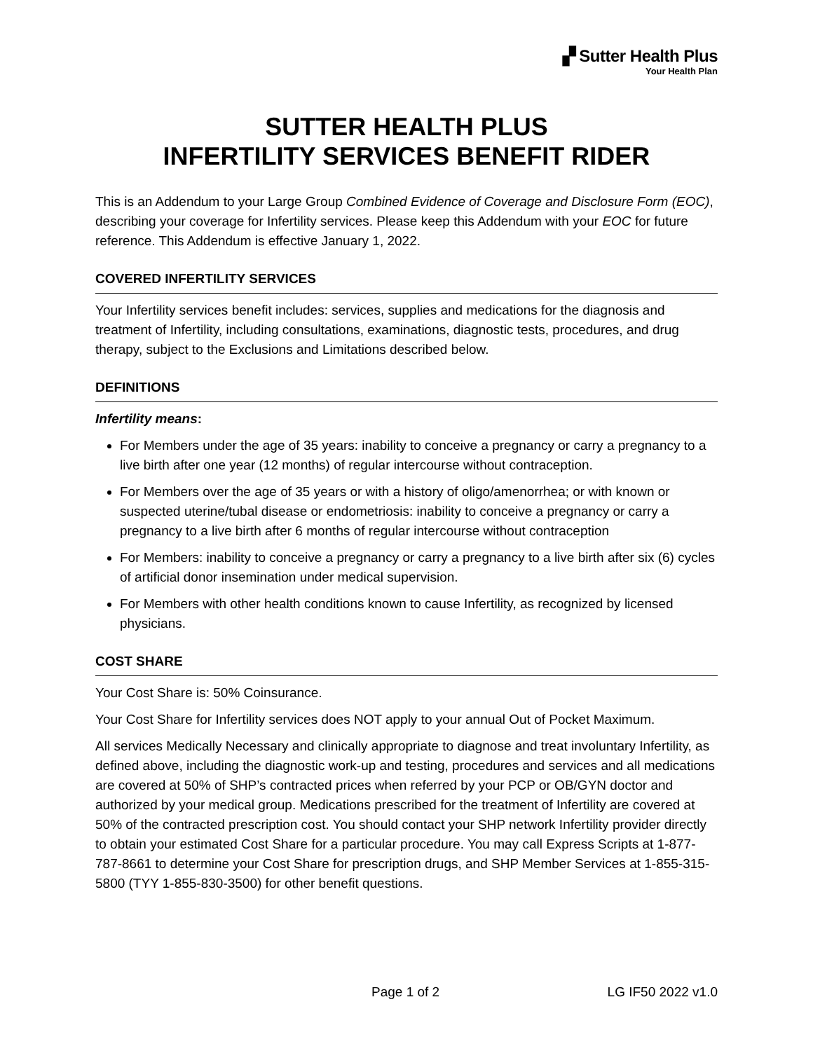▞ Sutter Health Plus
Your Health Plan
SUTTER HEALTH PLUS
INFERTILITY SERVICES BENEFIT RIDER
This is an Addendum to your Large Group Combined Evidence of Coverage and Disclosure Form (EOC), describing your coverage for Infertility services. Please keep this Addendum with your EOC for future reference. This Addendum is effective January 1, 2022.
COVERED INFERTILITY SERVICES
Your Infertility services benefit includes: services, supplies and medications for the diagnosis and treatment of Infertility, including consultations, examinations, diagnostic tests, procedures, and drug therapy, subject to the Exclusions and Limitations described below.
DEFINITIONS
Infertility means:
For Members under the age of 35 years: inability to conceive a pregnancy or carry a pregnancy to a live birth after one year (12 months) of regular intercourse without contraception.
For Members over the age of 35 years or with a history of oligo/amenorrhea; or with known or suspected uterine/tubal disease or endometriosis: inability to conceive a pregnancy or carry a pregnancy to a live birth after 6 months of regular intercourse without contraception
For Members: inability to conceive a pregnancy or carry a pregnancy to a live birth after six (6) cycles of artificial donor insemination under medical supervision.
For Members with other health conditions known to cause Infertility, as recognized by licensed physicians.
COST SHARE
Your Cost Share is: 50% Coinsurance.
Your Cost Share for Infertility services does NOT apply to your annual Out of Pocket Maximum.
All services Medically Necessary and clinically appropriate to diagnose and treat involuntary Infertility, as defined above, including the diagnostic work-up and testing, procedures and services and all medications are covered at 50% of SHP’s contracted prices when referred by your PCP or OB/GYN doctor and authorized by your medical group. Medications prescribed for the treatment of Infertility are covered at 50% of the contracted prescription cost. You should contact your SHP network Infertility provider directly to obtain your estimated Cost Share for a particular procedure. You may call Express Scripts at 1-877-787-8661 to determine your Cost Share for prescription drugs, and SHP Member Services at 1-855-315-5800 (TYY 1-855-830-3500) for other benefit questions.
Page 1 of 2 LG IF50 2022 v1.0